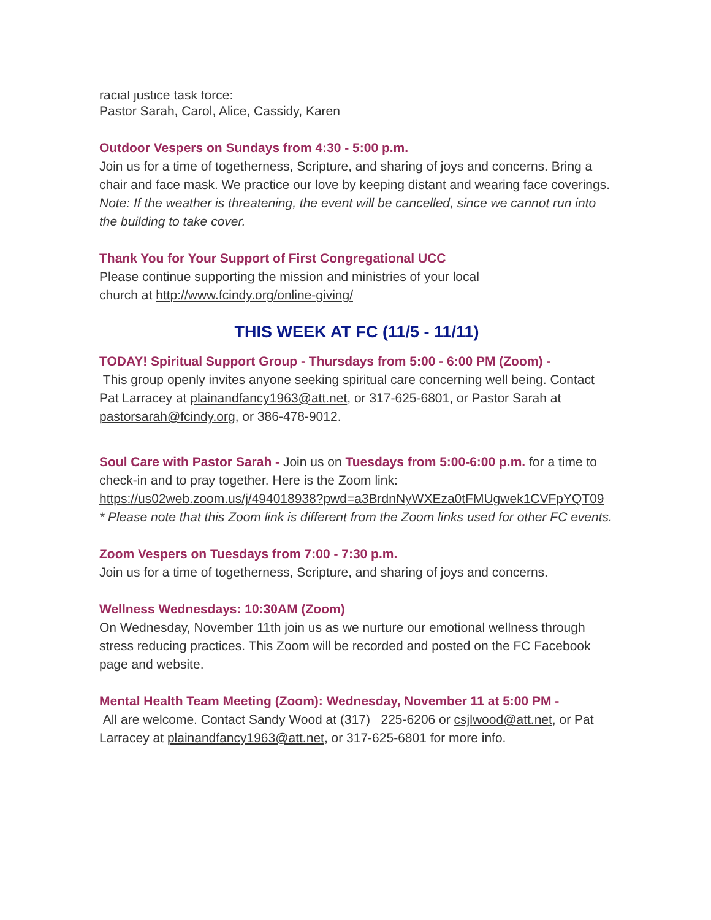racial justice task force:
Pastor Sarah, Carol, Alice, Cassidy, Karen
Outdoor Vespers on Sundays from 4:30 - 5:00 p.m.
Join us for a time of togetherness, Scripture, and sharing of joys and concerns. Bring a chair and face mask. We practice our love by keeping distant and wearing face coverings. Note: If the weather is threatening, the event will be cancelled, since we cannot run into the building to take cover.
Thank You for Your Support of First Congregational UCC
Please continue supporting the mission and ministries of your local
church at http://www.fcindy.org/online-giving/
THIS WEEK AT FC (11/5 - 11/11)
TODAY! Spiritual Support Group - Thursdays from 5:00 - 6:00 PM (Zoom) -
This group openly invites anyone seeking spiritual care concerning well being. Contact Pat Larracey at plainandfancy1963@att.net, or 317-625-6801, or Pastor Sarah at pastorsarah@fcindy.org, or 386-478-9012.
Soul Care with Pastor Sarah - Join us on Tuesdays from 5:00-6:00 p.m. for a time to check-in and to pray together. Here is the Zoom link: https://us02web.zoom.us/j/494018938?pwd=a3BrdnNyWXEza0tFMUgwek1CVFpYQT09
* Please note that this Zoom link is different from the Zoom links used for other FC events.
Zoom Vespers on Tuesdays from 7:00 - 7:30 p.m.
Join us for a time of togetherness, Scripture, and sharing of joys and concerns.
Wellness Wednesdays: 10:30AM (Zoom)
On Wednesday, November 11th join us as we nurture our emotional wellness through stress reducing practices. This Zoom will be recorded and posted on the FC Facebook page and website.
Mental Health Team Meeting (Zoom): Wednesday, November 11 at 5:00 PM -
All are welcome. Contact Sandy Wood at (317) 225-6206 or csjlwood@att.net, or Pat Larracey at plainandfancy1963@att.net, or 317-625-6801 for more info.